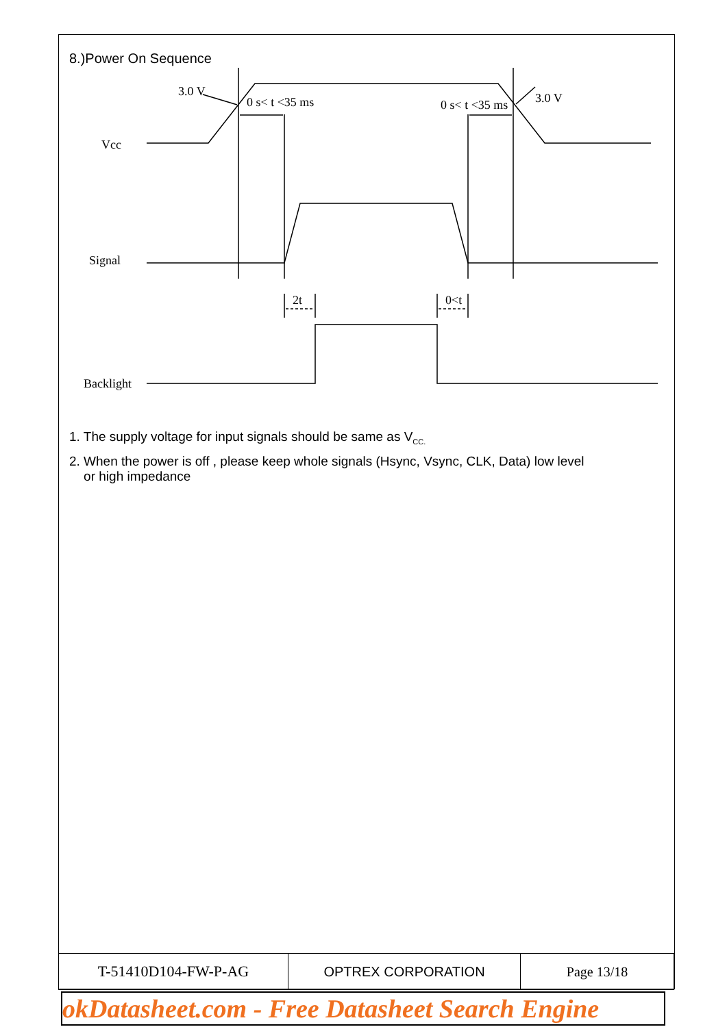8.)Power On Sequence
3.0 V
0 s< t <35 ms
0 s< t <35 ms
3.0 V
Vcc
Signal
2t
0<t
Backlight
1. The supply voltage for input signals should be same as V<sub>CC.</sub>
2. When the power is off , please keep whole signals (Hsync, Vsync, CLK, Data) low level
or high impedance
| T-51410D104-FW-P-AG | OPTREX CORPORATION | Page 13/18 |
okDatasheet.com - Free Datasheet Search Engine